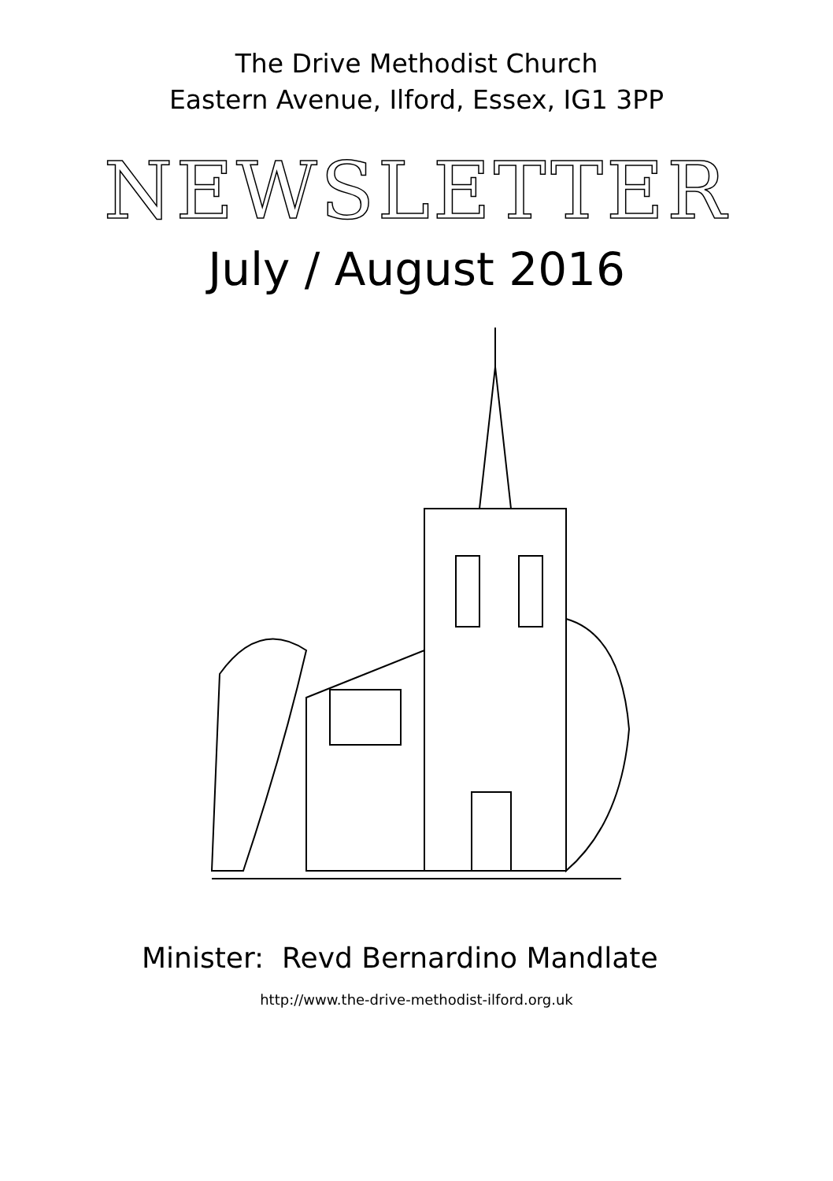The Drive Methodist Church
Eastern Avenue, Ilford, Essex, IG1 3PP
NEWSLETTER
July / August 2016
Minister: Revd Bernardino Mandlate
http://www.the-drive-methodist-ilford.org.uk